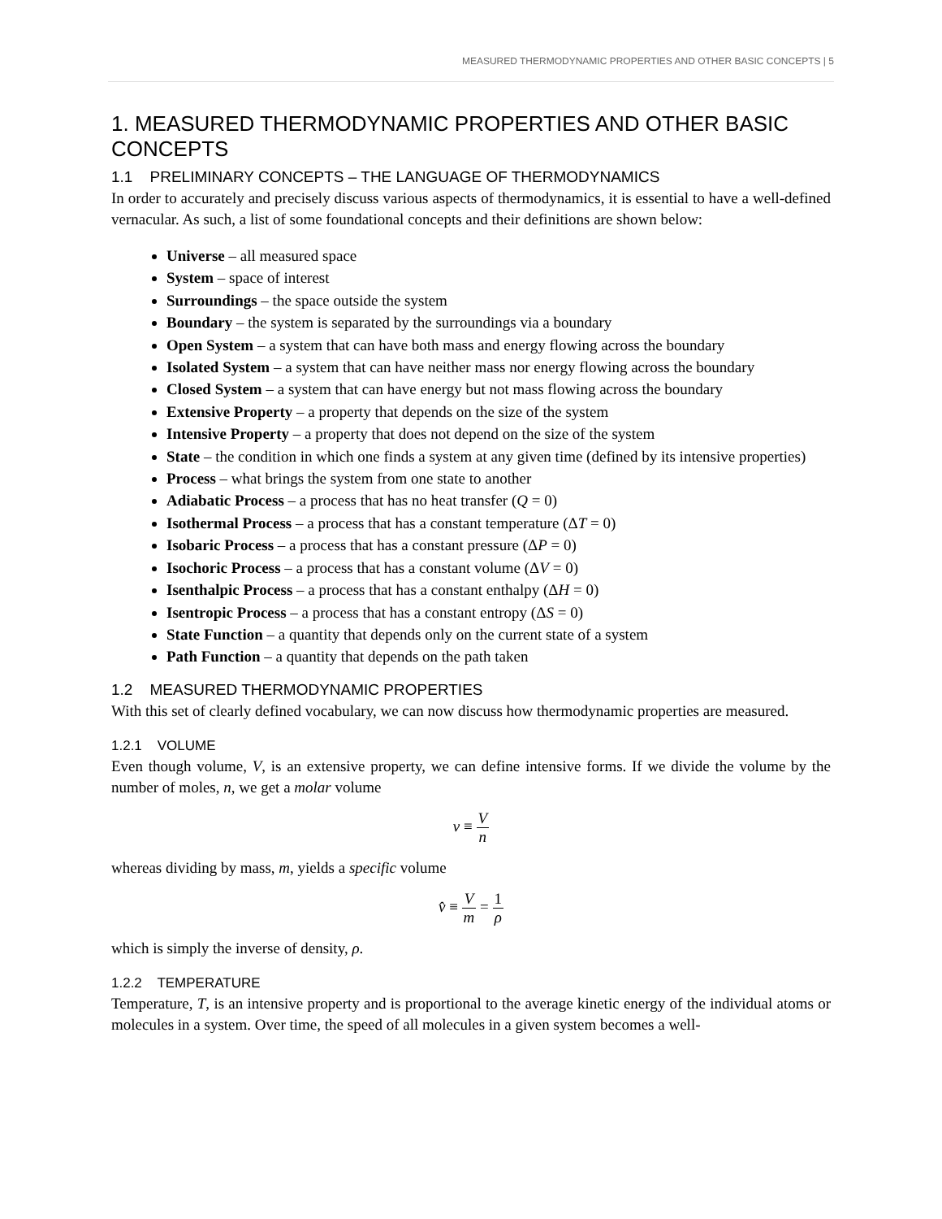MEASURED THERMODYNAMIC PROPERTIES AND OTHER BASIC CONCEPTS | 5
1. MEASURED THERMODYNAMIC PROPERTIES AND OTHER BASIC CONCEPTS
1.1 PRELIMINARY CONCEPTS – THE LANGUAGE OF THERMODYNAMICS
In order to accurately and precisely discuss various aspects of thermodynamics, it is essential to have a well-defined vernacular. As such, a list of some foundational concepts and their definitions are shown below:
Universe – all measured space
System – space of interest
Surroundings – the space outside the system
Boundary – the system is separated by the surroundings via a boundary
Open System – a system that can have both mass and energy flowing across the boundary
Isolated System – a system that can have neither mass nor energy flowing across the boundary
Closed System – a system that can have energy but not mass flowing across the boundary
Extensive Property – a property that depends on the size of the system
Intensive Property – a property that does not depend on the size of the system
State – the condition in which one finds a system at any given time (defined by its intensive properties)
Process – what brings the system from one state to another
Adiabatic Process – a process that has no heat transfer (Q = 0)
Isothermal Process – a process that has a constant temperature (ΔT = 0)
Isobaric Process – a process that has a constant pressure (ΔP = 0)
Isochoric Process – a process that has a constant volume (ΔV = 0)
Isenthalpic Process – a process that has a constant enthalpy (ΔH = 0)
Isentropic Process – a process that has a constant entropy (ΔS = 0)
State Function – a quantity that depends only on the current state of a system
Path Function – a quantity that depends on the path taken
1.2 MEASURED THERMODYNAMIC PROPERTIES
With this set of clearly defined vocabulary, we can now discuss how thermodynamic properties are measured.
1.2.1 VOLUME
Even though volume, V, is an extensive property, we can define intensive forms. If we divide the volume by the number of moles, n, we get a molar volume
v ≡ V n
whereas dividing by mass, m, yields a specific volume
v̂ ≡ V m = 1 ρ
which is simply the inverse of density, ρ.
1.2.2 TEMPERATURE
Temperature, T, is an intensive property and is proportional to the average kinetic energy of the individual atoms or molecules in a system. Over time, the speed of all molecules in a given system becomes a well-